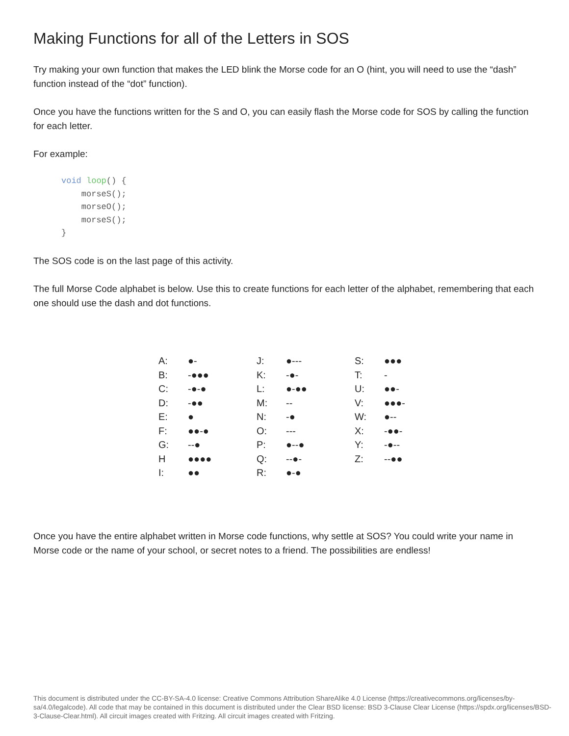Making Functions for all of the Letters in SOS
Try making your own function that makes the LED blink the Morse code for an O (hint, you will need to use the “dash” function instead of the “dot” function).
Once you have the functions written for the S and O, you can easily flash the Morse code for SOS by calling the function for each letter.
For example:
void loop() {
    morseS();
    morseO();
    morseS();
}
The SOS code is on the last page of this activity.
The full Morse Code alphabet is below. Use this to create functions for each letter of the alphabet, remembering that each one should use the dash and dot functions.
| A: | ●- | J: | ●--- | S: | ●●● |
| B: | -●●● | K: | -●- | T: | - |
| C: | -●-● | L: | ●-●● | U: | ●●- |
| D: | -●● | M: | -- | V: | ●●●- |
| E: | ● | N: | -● | W: | ●-- |
| F: | ●●-● | O: | --- | X: | -●●- |
| G: | --● | P: | ●--● | Y: | -●-- |
| H | ●●●● | Q: | --●- | Z: | --●● |
| I: | ●● | R: | ●-● | | |
Once you have the entire alphabet written in Morse code functions, why settle at SOS? You could write your name in Morse code or the name of your school, or secret notes to a friend. The possibilities are endless!
This document is distributed under the CC-BY-SA-4.0 license: Creative Commons Attribution ShareAlike 4.0 License (https://creativecommons.org/licenses/by-sa/4.0/legalcode). All code that may be contained in this document is distributed under the Clear BSD license: BSD 3-Clause Clear License (https://spdx.org/licenses/BSD-3-Clause-Clear.html). All circuit images created with Fritzing. All circuit images created with Fritzing.